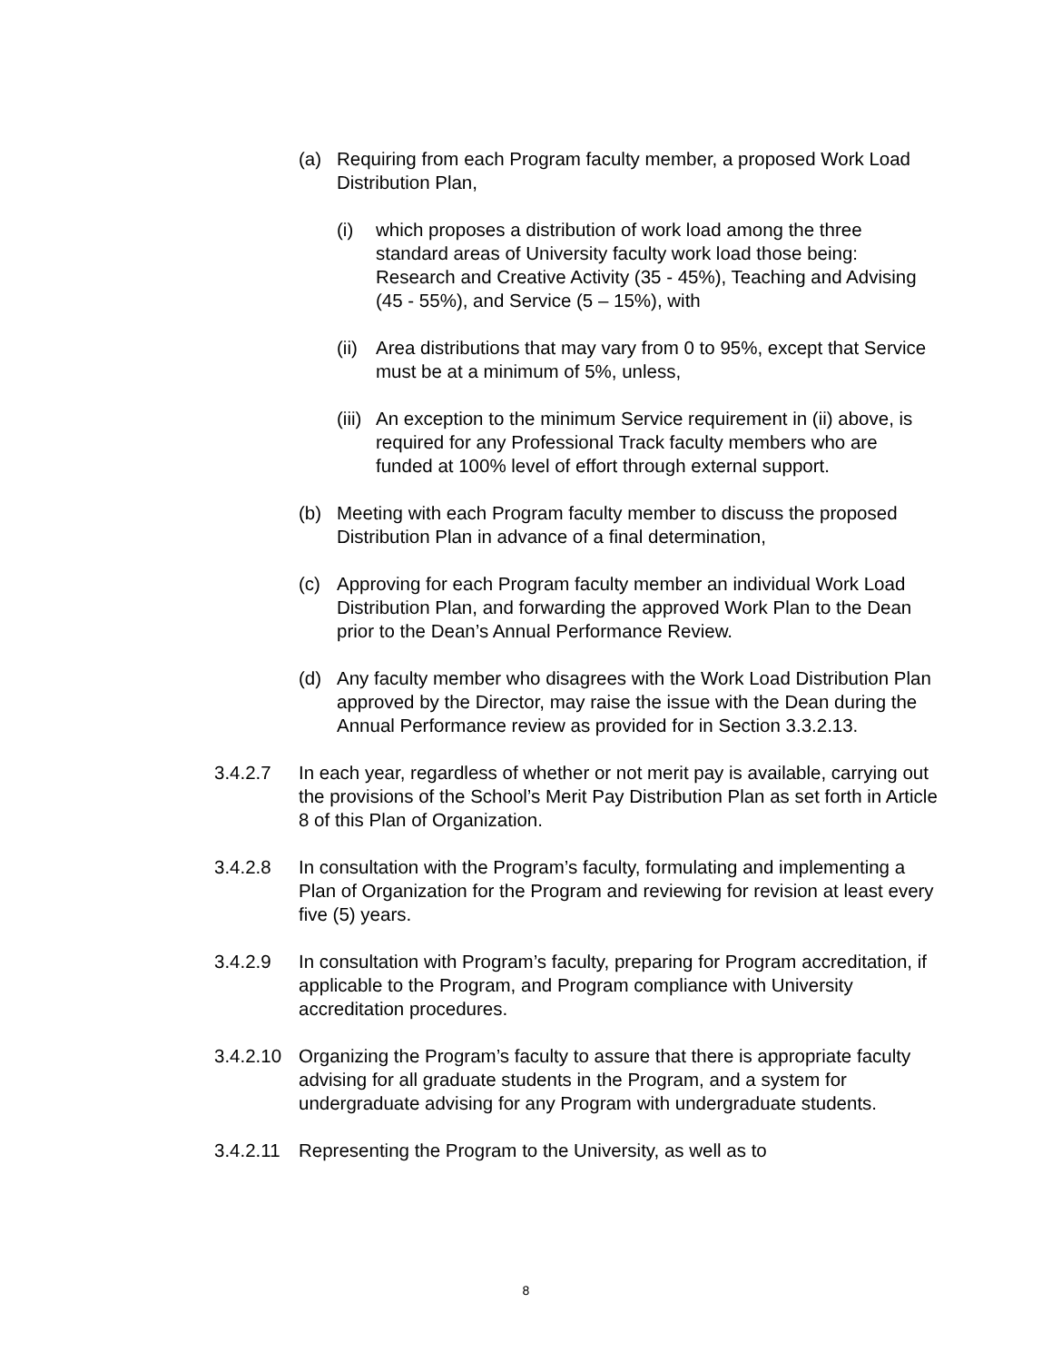(a) Requiring from each Program faculty member, a proposed Work Load Distribution Plan,
(i) which proposes a distribution of work load among the three standard areas of University faculty work load those being: Research and Creative Activity (35 - 45%), Teaching and Advising (45 - 55%), and Service (5 – 15%), with
(ii) Area distributions that may vary from 0 to 95%, except that Service must be at a minimum of 5%, unless,
(iii) An exception to the minimum Service requirement in (ii) above, is required for any Professional Track faculty members who are funded at 100% level of effort through external support.
(b) Meeting with each Program faculty member to discuss the proposed Distribution Plan in advance of a final determination,
(c) Approving for each Program faculty member an individual Work Load Distribution Plan, and forwarding the approved Work Plan to the Dean prior to the Dean’s Annual Performance Review.
(d) Any faculty member who disagrees with the Work Load Distribution Plan approved by the Director, may raise the issue with the Dean during the Annual Performance review as provided for in Section 3.3.2.13.
3.4.2.7 In each year, regardless of whether or not merit pay is available, carrying out the provisions of the School’s Merit Pay Distribution Plan as set forth in Article 8 of this Plan of Organization.
3.4.2.8 In consultation with the Program’s faculty, formulating and implementing a Plan of Organization for the Program and reviewing for revision at least every five (5) years.
3.4.2.9 In consultation with Program’s faculty, preparing for Program accreditation, if applicable to the Program, and Program compliance with University accreditation procedures.
3.4.2.10 Organizing the Program’s faculty to assure that there is appropriate faculty advising for all graduate students in the Program, and a system for undergraduate advising for any Program with undergraduate students.
3.4.2.11 Representing the Program to the University, as well as to
8